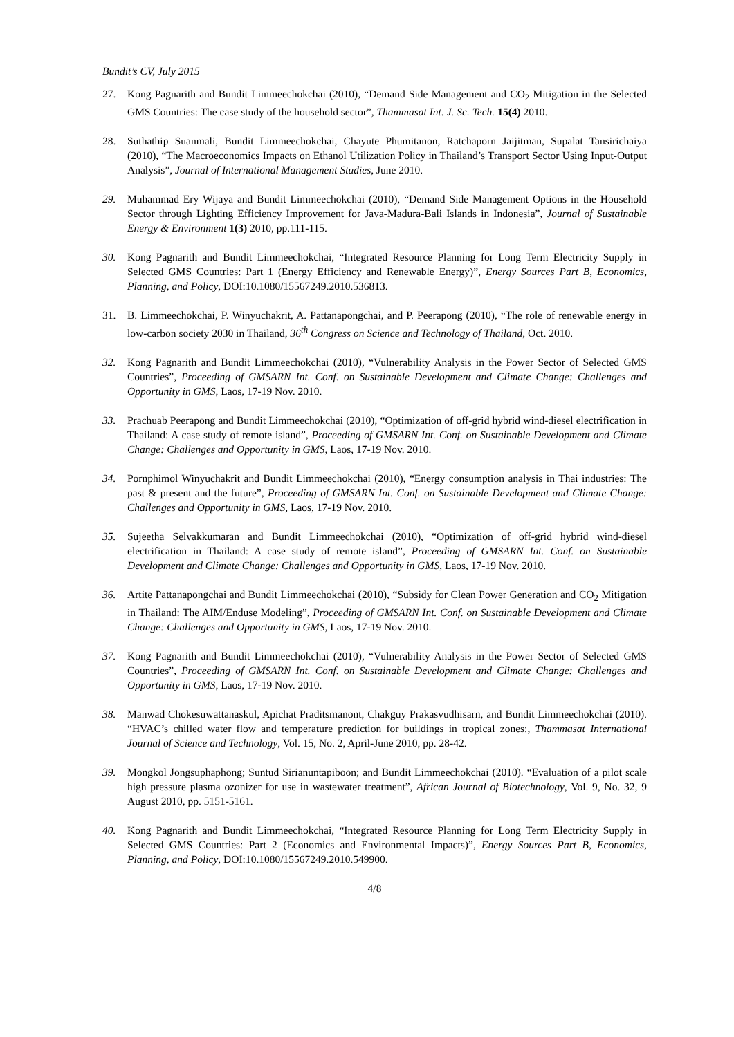Bundit’s CV, July 2015
27. Kong Pagnarith and Bundit Limmeechokchai (2010), “Demand Side Management and CO<sub>2</sub> Mitigation in the Selected GMS Countries: The case study of the household sector”, Thammasat Int. J. Sc. Tech. 15(4) 2010.
28. Suthathip Suanmali, Bundit Limmeechokchai, Chayute Phumitanon, Ratchaporn Jaijitman, Supalat Tansirichaiya (2010), “The Macroeconomics Impacts on Ethanol Utilization Policy in Thailand’s Transport Sector Using Input-Output Analysis”, Journal of International Management Studies, June 2010.
29. Muhammad Ery Wijaya and Bundit Limmeechokchai (2010), “Demand Side Management Options in the Household Sector through Lighting Efficiency Improvement for Java-Madura-Bali Islands in Indonesia”, Journal of Sustainable Energy & Environment 1(3) 2010, pp.111-115.
30. Kong Pagnarith and Bundit Limmeechokchai, “Integrated Resource Planning for Long Term Electricity Supply in Selected GMS Countries: Part 1 (Energy Efficiency and Renewable Energy)”, Energy Sources Part B, Economics, Planning, and Policy, DOI:10.1080/15567249.2010.536813.
31. B. Limmeechokchai, P. Winyuchakrit, A. Pattanapongchai, and P. Peerapong (2010), “The role of renewable energy in low-carbon society 2030 in Thailand, 36<sup>th</sup> Congress on Science and Technology of Thailand, Oct. 2010.
32. Kong Pagnarith and Bundit Limmeechokchai (2010), “Vulnerability Analysis in the Power Sector of Selected GMS Countries”, Proceeding of GMSARN Int. Conf. on Sustainable Development and Climate Change: Challenges and Opportunity in GMS, Laos, 17-19 Nov. 2010.
33. Prachuab Peerapong and Bundit Limmeechokchai (2010), “Optimization of off-grid hybrid wind-diesel electrification in Thailand: A case study of remote island”, Proceeding of GMSARN Int. Conf. on Sustainable Development and Climate Change: Challenges and Opportunity in GMS, Laos, 17-19 Nov. 2010.
34. Pornphimol Winyuchakrit and Bundit Limmeechokchai (2010), “Energy consumption analysis in Thai industries: The past & present and the future”, Proceeding of GMSARN Int. Conf. on Sustainable Development and Climate Change: Challenges and Opportunity in GMS, Laos, 17-19 Nov. 2010.
35. Sujeetha Selvakkumaran and Bundit Limmeechokchai (2010), “Optimization of off-grid hybrid wind-diesel electrification in Thailand: A case study of remote island”, Proceeding of GMSARN Int. Conf. on Sustainable Development and Climate Change: Challenges and Opportunity in GMS, Laos, 17-19 Nov. 2010.
36. Artite Pattanapongchai and Bundit Limmeechokchai (2010), “Subsidy for Clean Power Generation and CO<sub>2</sub> Mitigation in Thailand: The AIM/Enduse Modeling”, Proceeding of GMSARN Int. Conf. on Sustainable Development and Climate Change: Challenges and Opportunity in GMS, Laos, 17-19 Nov. 2010.
37. Kong Pagnarith and Bundit Limmeechokchai (2010), “Vulnerability Analysis in the Power Sector of Selected GMS Countries”, Proceeding of GMSARN Int. Conf. on Sustainable Development and Climate Change: Challenges and Opportunity in GMS, Laos, 17-19 Nov. 2010.
38. Manwad Chokesuwattanaskul, Apichat Praditsmanont, Chakguy Prakasvudhisarn, and Bundit Limmeechokchai (2010). “HVAC’s chilled water flow and temperature prediction for buildings in tropical zones:, Thammasat International Journal of Science and Technology, Vol. 15, No. 2, April-June 2010, pp. 28-42.
39. Mongkol Jongsuphaphong; Suntud Sirianuntapiboon; and Bundit Limmeechokchai (2010). “Evaluation of a pilot scale high pressure plasma ozonizer for use in wastewater treatment”, African Journal of Biotechnology, Vol. 9, No. 32, 9 August 2010, pp. 5151-5161.
40. Kong Pagnarith and Bundit Limmeechokchai, “Integrated Resource Planning for Long Term Electricity Supply in Selected GMS Countries: Part 2 (Economics and Environmental Impacts)”, Energy Sources Part B, Economics, Planning, and Policy, DOI:10.1080/15567249.2010.549900.
4/8